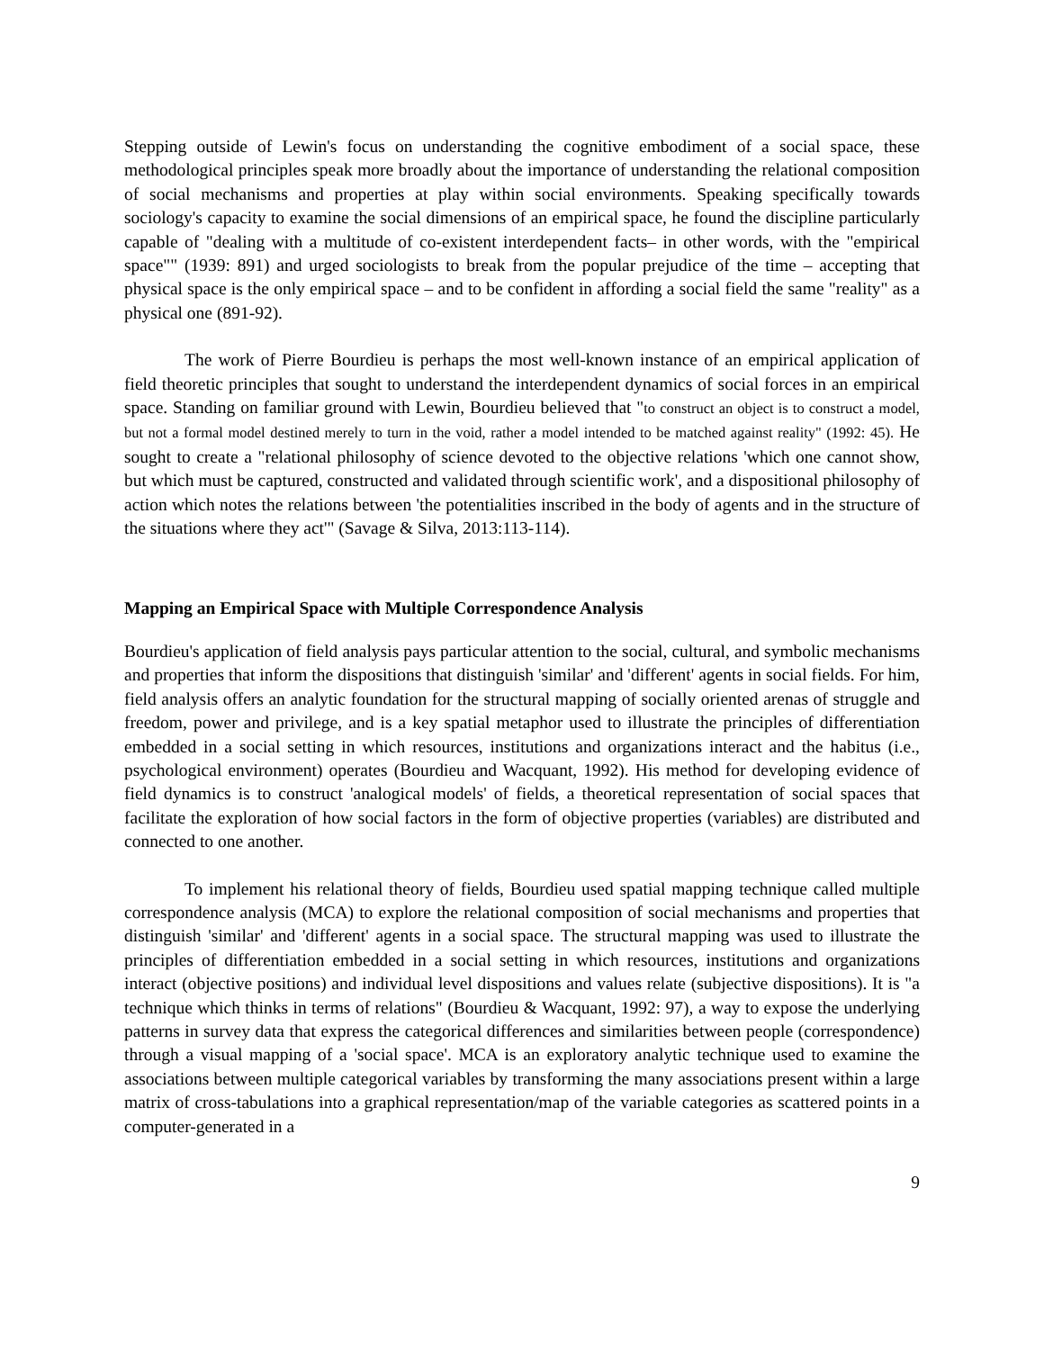Stepping outside of Lewin's focus on understanding the cognitive embodiment of a social space, these methodological principles speak more broadly about the importance of understanding the relational composition of social mechanisms and properties at play within social environments. Speaking specifically towards sociology's capacity to examine the social dimensions of an empirical space, he found the discipline particularly capable of "dealing with a multitude of co-existent interdependent facts– in other words, with the "empirical space"" (1939: 891) and urged sociologists to break from the popular prejudice of the time – accepting that physical space is the only empirical space – and to be confident in affording a social field the same "reality" as a physical one (891-92).
The work of Pierre Bourdieu is perhaps the most well-known instance of an empirical application of field theoretic principles that sought to understand the interdependent dynamics of social forces in an empirical space. Standing on familiar ground with Lewin, Bourdieu believed that "to construct an object is to construct a model, but not a formal model destined merely to turn in the void, rather a model intended to be matched against reality" (1992: 45). He sought to create a "relational philosophy of science devoted to the objective relations 'which one cannot show, but which must be captured, constructed and validated through scientific work', and a dispositional philosophy of action which notes the relations between 'the potentialities inscribed in the body of agents and in the structure of the situations where they act'" (Savage & Silva, 2013:113-114).
Mapping an Empirical Space with Multiple Correspondence Analysis
Bourdieu's application of field analysis pays particular attention to the social, cultural, and symbolic mechanisms and properties that inform the dispositions that distinguish 'similar' and 'different' agents in social fields. For him, field analysis offers an analytic foundation for the structural mapping of socially oriented arenas of struggle and freedom, power and privilege, and is a key spatial metaphor used to illustrate the principles of differentiation embedded in a social setting in which resources, institutions and organizations interact and the habitus (i.e., psychological environment) operates (Bourdieu and Wacquant, 1992). His method for developing evidence of field dynamics is to construct 'analogical models' of fields, a theoretical representation of social spaces that facilitate the exploration of how social factors in the form of objective properties (variables) are distributed and connected to one another.
To implement his relational theory of fields, Bourdieu used spatial mapping technique called multiple correspondence analysis (MCA) to explore the relational composition of social mechanisms and properties that distinguish 'similar' and 'different' agents in a social space. The structural mapping was used to illustrate the principles of differentiation embedded in a social setting in which resources, institutions and organizations interact (objective positions) and individual level dispositions and values relate (subjective dispositions). It is "a technique which thinks in terms of relations" (Bourdieu & Wacquant, 1992: 97), a way to expose the underlying patterns in survey data that express the categorical differences and similarities between people (correspondence) through a visual mapping of a 'social space'. MCA is an exploratory analytic technique used to examine the associations between multiple categorical variables by transforming the many associations present within a large matrix of cross-tabulations into a graphical representation/map of the variable categories as scattered points in a computer-generated in a
9